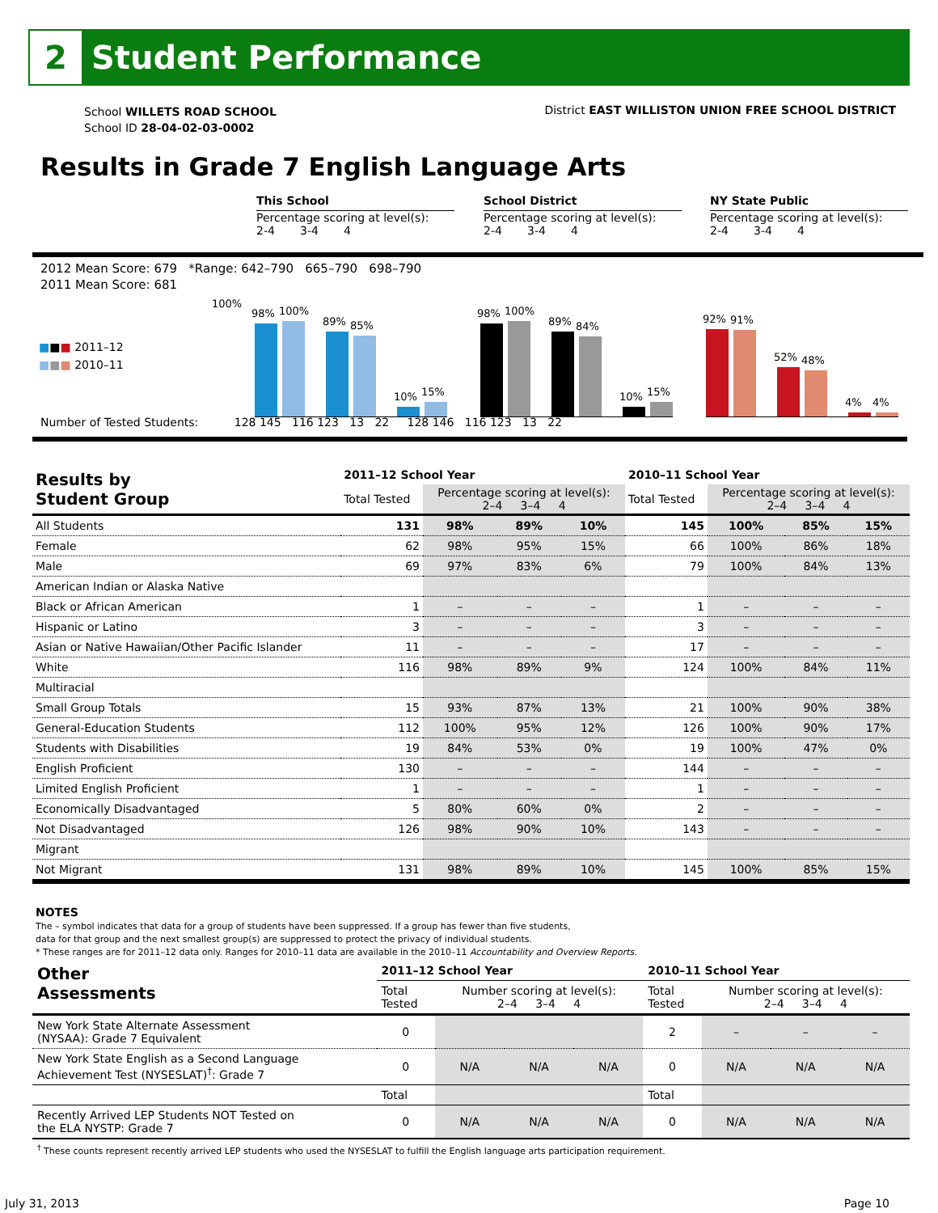2
Student Performance
School WILLETS ROAD SCHOOL
School ID 28-04-02-03-0002
District EAST WILLISTON UNION FREE SCHOOL DISTRICT
Results in Grade 7 English Language Arts
This School
Percentage scoring at level(s):
2-4 3-4 4
School District
Percentage scoring at level(s):
2-4 3-4 4
NY State Public
Percentage scoring at level(s):
2-4 3-4 4
2012 Mean Score: 679 *Range: 642–790 665–790 698–790
2011 Mean Score: 681
■■■ 2011–12
■■■ 2010–11
100%
98%
100%
89%
85%
10%
15%
98%
100%
89%
84%
10%
15%
92%
91%
52%
48%
4%
4%
Number of Tested Students: 128 145 116 123 13 22 128 146 116 123 13 22
| Results by Student Group | 2011–12 School Year | | | | 2010–11 School Year | | | |
| --- | --- | --- | --- | --- | --- | --- | --- | --- |
| | Total Tested | Percentage scoring at level(s): 2–4 3–4 4 | | | Total Tested | Percentage scoring at level(s): 2–4 3–4 4 | | |
| All Students | 131 | 98% | 89% | 10% | 145 | 100% | 85% | 15% |
| Female | 62 | 98% | 95% | 15% | 66 | 100% | 86% | 18% |
| Male | 69 | 97% | 83% | 6% | 79 | 100% | 84% | 13% |
| American Indian or Alaska Native | | | | | | | | |
| Black or African American | 1 | – | – | – | 1 | – | – | – |
| Hispanic or Latino | 3 | – | – | – | 3 | – | – | – |
| Asian or Native Hawaiian/Other Pacific Islander | 11 | – | – | – | 17 | – | – | – |
| White | 116 | 98% | 89% | 9% | 124 | 100% | 84% | 11% |
| Multiracial | | | | | | | | |
| Small Group Totals | 15 | 93% | 87% | 13% | 21 | 100% | 90% | 38% |
| General-Education Students | 112 | 100% | 95% | 12% | 126 | 100% | 90% | 17% |
| Students with Disabilities | 19 | 84% | 53% | 0% | 19 | 100% | 47% | 0% |
| English Proficient | 130 | – | – | – | 144 | – | – | – |
| Limited English Proficient | 1 | – | – | – | 1 | – | – | – |
| Economically Disadvantaged | 5 | 80% | 60% | 0% | 2 | – | – | – |
| Not Disadvantaged | 126 | 98% | 90% | 10% | 143 | – | – | – |
| Migrant | | | | | | | | |
| Not Migrant | 131 | 98% | 89% | 10% | 145 | 100% | 85% | 15% |
NOTES
The – symbol indicates that data for a group of students have been suppressed. If a group has fewer than five students,
data for that group and the next smallest group(s) are suppressed to protect the privacy of individual students.
* These ranges are for 2011–12 data only. Ranges for 2010–11 data are available in the 2010–11 Accountability and Overview Reports.
| Other Assessments | 2011–12 School Year | | | | 2010–11 School Year | | | |
| --- | --- | --- | --- | --- | --- | --- | --- | --- |
| | Total Tested | Number scoring at level(s): 2–4 3–4 4 | | | Total Tested | Number scoring at level(s): 2–4 3–4 4 | | |
| New York State Alternate Assessment (NYSAA): Grade 7 Equivalent | 0 | | | | 2 | – | – | – |
| New York State English as a Second Language Achievement Test (NYSESLAT)<sup>†</sup>: Grade 7 | 0 | N/A | N/A | N/A | 0 | N/A | N/A | N/A |
| | Total | | | | Total | | | |
| Recently Arrived LEP Students NOT Tested on the ELA NYSTP: Grade 7 | 0 | N/A | N/A | N/A | 0 | N/A | N/A | N/A |
| <sup>†</sup> These counts represent recently arrived LEP students who used the NYSESLAT to fulfill the English language arts participation requirement. | | | | | | | | |
July 31, 2013 Page 10